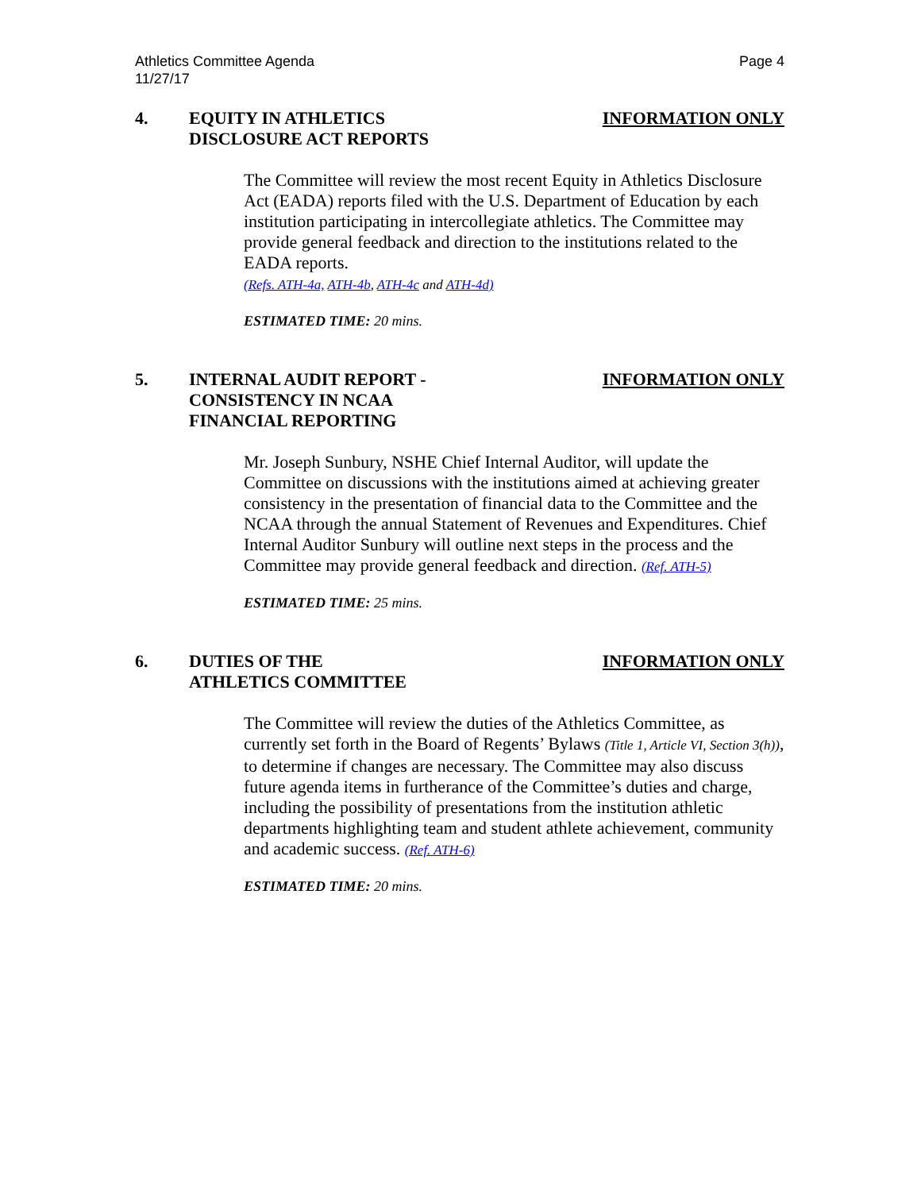Athletics Committee Agenda
11/27/17
Page 4
4. EQUITY IN ATHLETICS
DISCLOSURE ACT REPORTS
INFORMATION ONLY
The Committee will review the most recent Equity in Athletics Disclosure Act (EADA) reports filed with the U.S. Department of Education by each institution participating in intercollegiate athletics. The Committee may provide general feedback and direction to the institutions related to the EADA reports.
(Refs. ATH-4a, ATH-4b, ATH-4c and ATH-4d)
ESTIMATED TIME: 20 mins.
5. INTERNAL AUDIT REPORT -
CONSISTENCY IN NCAA
FINANCIAL REPORTING
INFORMATION ONLY
Mr. Joseph Sunbury, NSHE Chief Internal Auditor, will update the Committee on discussions with the institutions aimed at achieving greater consistency in the presentation of financial data to the Committee and the NCAA through the annual Statement of Revenues and Expenditures. Chief Internal Auditor Sunbury will outline next steps in the process and the Committee may provide general feedback and direction. (Ref. ATH-5)
ESTIMATED TIME: 25 mins.
6. DUTIES OF THE
ATHLETICS COMMITTEE
INFORMATION ONLY
The Committee will review the duties of the Athletics Committee, as currently set forth in the Board of Regents’ Bylaws (Title 1, Article VI, Section 3(h)), to determine if changes are necessary. The Committee may also discuss future agenda items in furtherance of the Committee’s duties and charge, including the possibility of presentations from the institution athletic departments highlighting team and student athlete achievement, community and academic success. (Ref. ATH-6)
ESTIMATED TIME: 20 mins.